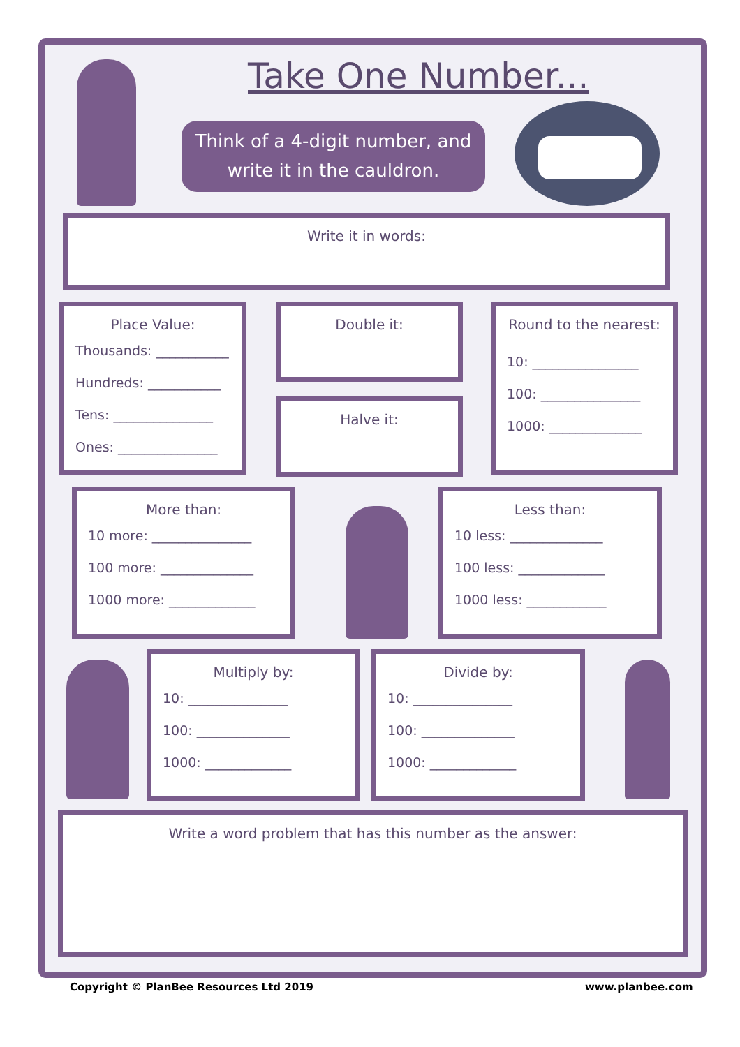Take One Number...
Think of a 4-digit number, and
write it in the cauldron.
Write it in words:
Place Value:
Thousands: ___________
Hundreds: ___________
Tens: _______________
Ones: _______________
Double it:
Halve it:
Round to the nearest:
10: ________________
100: _______________
1000: ______________
More than:
10 more: _______________
100 more: ______________
1000 more: _____________
Less than:
10 less: ______________
100 less: _____________
1000 less: ____________
Multiply by:
10: _______________
100: ______________
1000: _____________
Divide by:
10: _______________
100: ______________
1000: _____________
Write a word problem that has this number as the answer:
Copyright © PlanBee Resources Ltd 2019
www.planbee.com